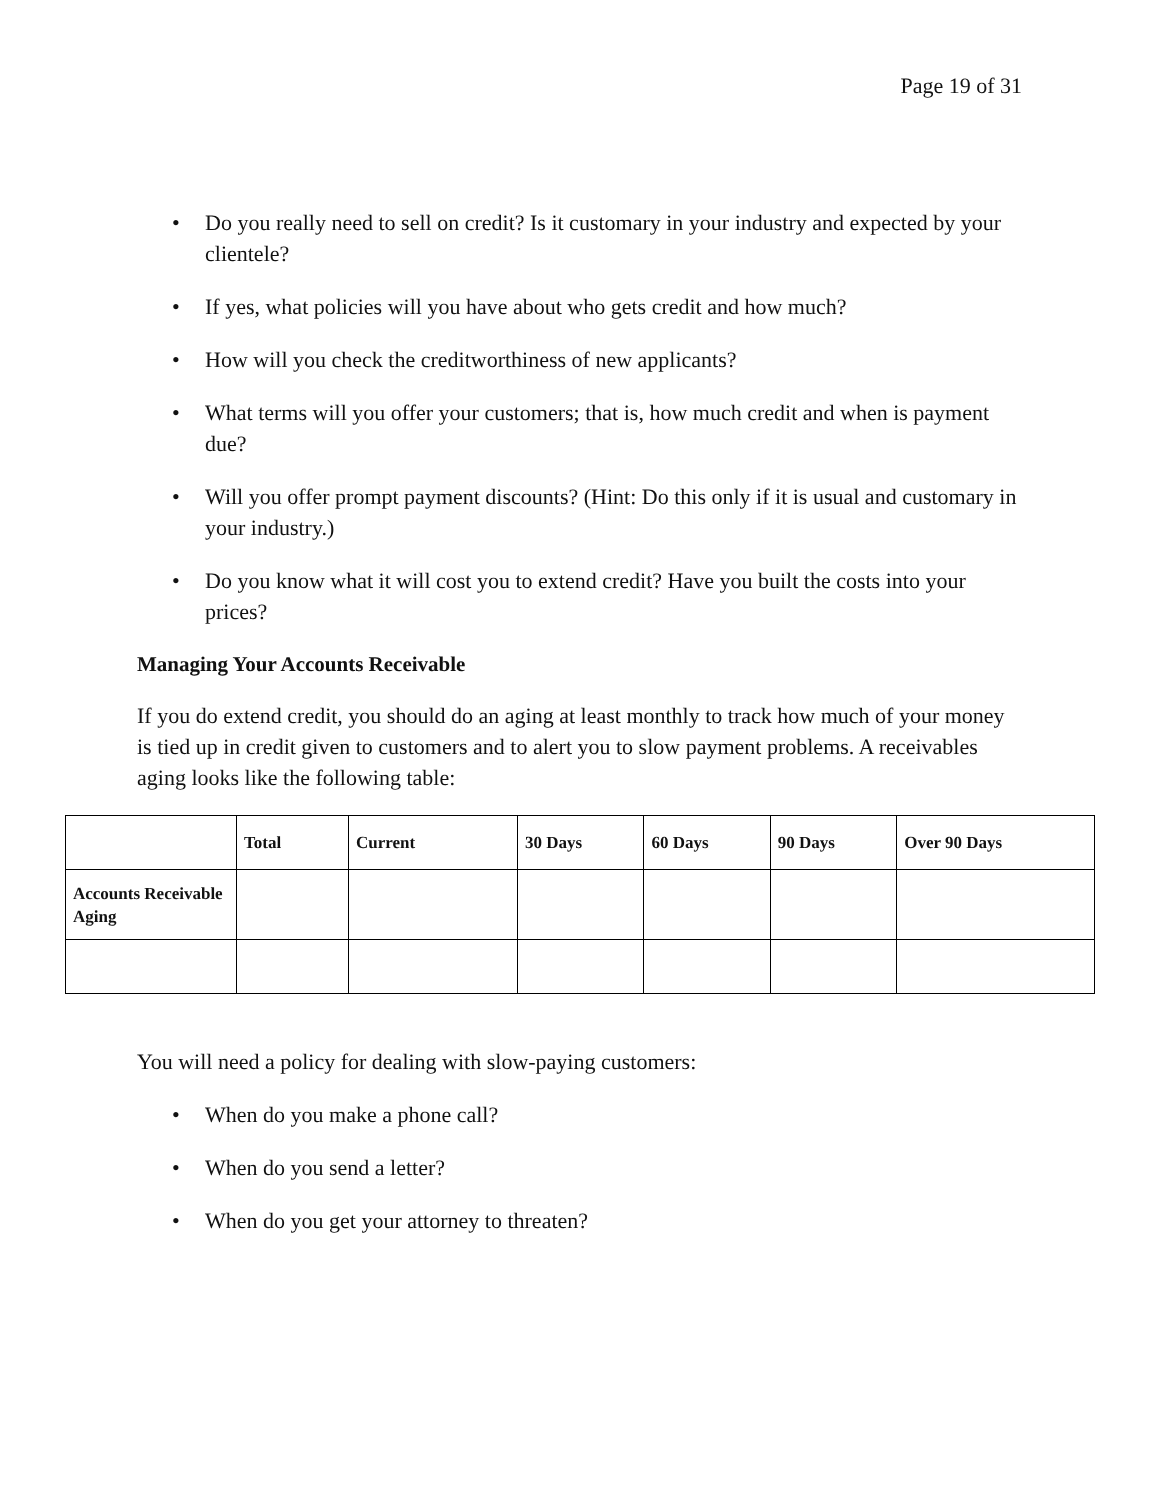Page 19 of 31
• Do you really need to sell on credit? Is it customary in your industry and expected by your clientele?
• If yes, what policies will you have about who gets credit and how much?
• How will you check the creditworthiness of new applicants?
• What terms will you offer your customers; that is, how much credit and when is payment due?
• Will you offer prompt payment discounts? (Hint: Do this only if it is usual and customary in your industry.)
• Do you know what it will cost you to extend credit? Have you built the costs into your prices?
Managing Your Accounts Receivable
If you do extend credit, you should do an aging at least monthly to track how much of your money is tied up in credit given to customers and to alert you to slow payment problems. A receivables aging looks like the following table:
| | Total | Current | 30 Days | 60 Days | 90 Days | Over 90 Days |
| --- | --- | --- | --- | --- | --- | --- |
| Accounts Receivable Aging | | | | | | |
You will need a policy for dealing with slow-paying customers:
• When do you make a phone call?
• When do you send a letter?
• When do you get your attorney to threaten?